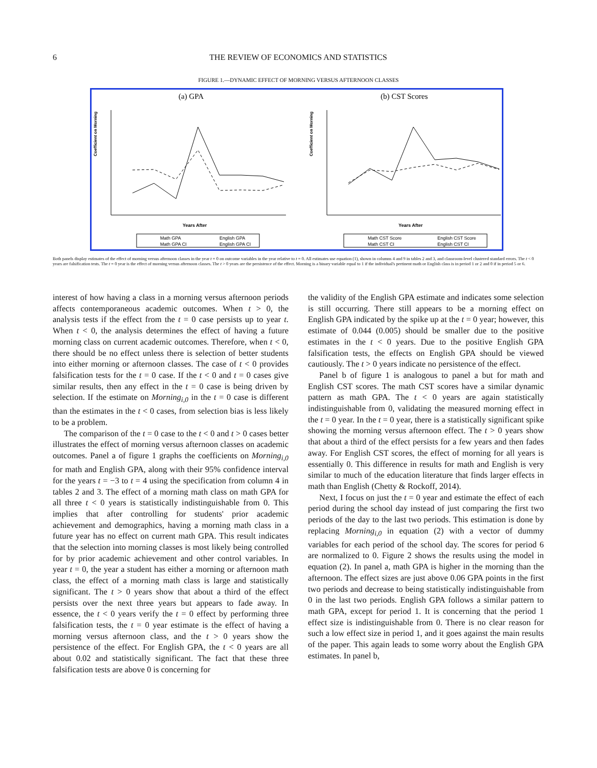6 THE REVIEW OF ECONOMICS AND STATISTICS
FIGURE 1.—DYNAMIC EFFECT OF MORNING VERSUS AFTERNOON CLASSES
(a) GPA
(b) CST Scores
Coefficient on Morning
Coefficient on Morning
Years After
Years After
Math GPA
English GPA
Math GPA CI
English GPA CI
Math CST Score
English CST Score
Math CST CI
English CST CI
Both panels display estimates of the effect of morning versus afternoon classes in the year t = 0 on outcome variables in the year relative to t = 0. All estimates use equation (1), shown in columns 4 and 9 in tables 2 and 3, and classroom-level clustered standard errors. The t < 0 years are falsification tests. The t = 0 year is the effect of morning versus afternoon classes. The t > 0 years are the persistence of the effect. Morning is a binary variable equal to 1 if the individual's pertinent math or English class is in period 1 or 2 and 0 if in period 5 or 6.
interest of how having a class in a morning versus afternoon periods affects contemporaneous academic outcomes. When t > 0, the analysis tests if the effect from the t = 0 case persists up to year t. When t < 0, the analysis determines the effect of having a future morning class on current academic outcomes. Therefore, when t < 0, there should be no effect unless there is selection of better students into either morning or afternoon classes. The case of t < 0 provides falsification tests for the t = 0 case. If the t < 0 and t = 0 cases give similar results, then any effect in the t = 0 case is being driven by selection. If the estimate on Morning<sub>i,0</sub> in the t = 0 case is different than the estimates in the t < 0 cases, from selection bias is less likely to be a problem.
The comparison of the t = 0 case to the t < 0 and t > 0 cases better illustrates the effect of morning versus afternoon classes on academic outcomes. Panel a of figure 1 graphs the coefficients on Morning<sub>i,0</sub> for math and English GPA, along with their 95% confidence interval for the years t = −3 to t = 4 using the specification from column 4 in tables 2 and 3. The effect of a morning math class on math GPA for all three t < 0 years is statistically indistinguishable from 0. This implies that after controlling for students' prior academic achievement and demographics, having a morning math class in a future year has no effect on current math GPA. This result indicates that the selection into morning classes is most likely being controlled for by prior academic achievement and other control variables. In year t = 0, the year a student has either a morning or afternoon math class, the effect of a morning math class is large and statistically significant. The t > 0 years show that about a third of the effect persists over the next three years but appears to fade away. In essence, the t < 0 years verify the t = 0 effect by performing three falsification tests, the t = 0 year estimate is the effect of having a morning versus afternoon class, and the t > 0 years show the persistence of the effect. For English GPA, the t < 0 years are all about 0.02 and statistically significant. The fact that these three falsification tests are above 0 is concerning for
the validity of the English GPA estimate and indicates some selection is still occurring. There still appears to be a morning effect on English GPA indicated by the spike up at the t = 0 year; however, this estimate of 0.044 (0.005) should be smaller due to the positive estimates in the t < 0 years. Due to the positive English GPA falsification tests, the effects on English GPA should be viewed cautiously. The t > 0 years indicate no persistence of the effect.
Panel b of figure 1 is analogous to panel a but for math and English CST scores. The math CST scores have a similar dynamic pattern as math GPA. The t < 0 years are again statistically indistinguishable from 0, validating the measured morning effect in the t = 0 year. In the t = 0 year, there is a statistically significant spike showing the morning versus afternoon effect. The t > 0 years show that about a third of the effect persists for a few years and then fades away. For English CST scores, the effect of morning for all years is essentially 0. This difference in results for math and English is very similar to much of the education literature that finds larger effects in math than English (Chetty & Rockoff, 2014).
Next, I focus on just the t = 0 year and estimate the effect of each period during the school day instead of just comparing the first two periods of the day to the last two periods. This estimation is done by replacing Morning<sub>i,0</sub> in equation (2) with a vector of dummy variables for each period of the school day. The scores for period 6 are normalized to 0. Figure 2 shows the results using the model in equation (2). In panel a, math GPA is higher in the morning than the afternoon. The effect sizes are just above 0.06 GPA points in the first two periods and decrease to being statistically indistinguishable from 0 in the last two periods. English GPA follows a similar pattern to math GPA, except for period 1. It is concerning that the period 1 effect size is indistinguishable from 0. There is no clear reason for such a low effect size in period 1, and it goes against the main results of the paper. This again leads to some worry about the English GPA estimates. In panel b,